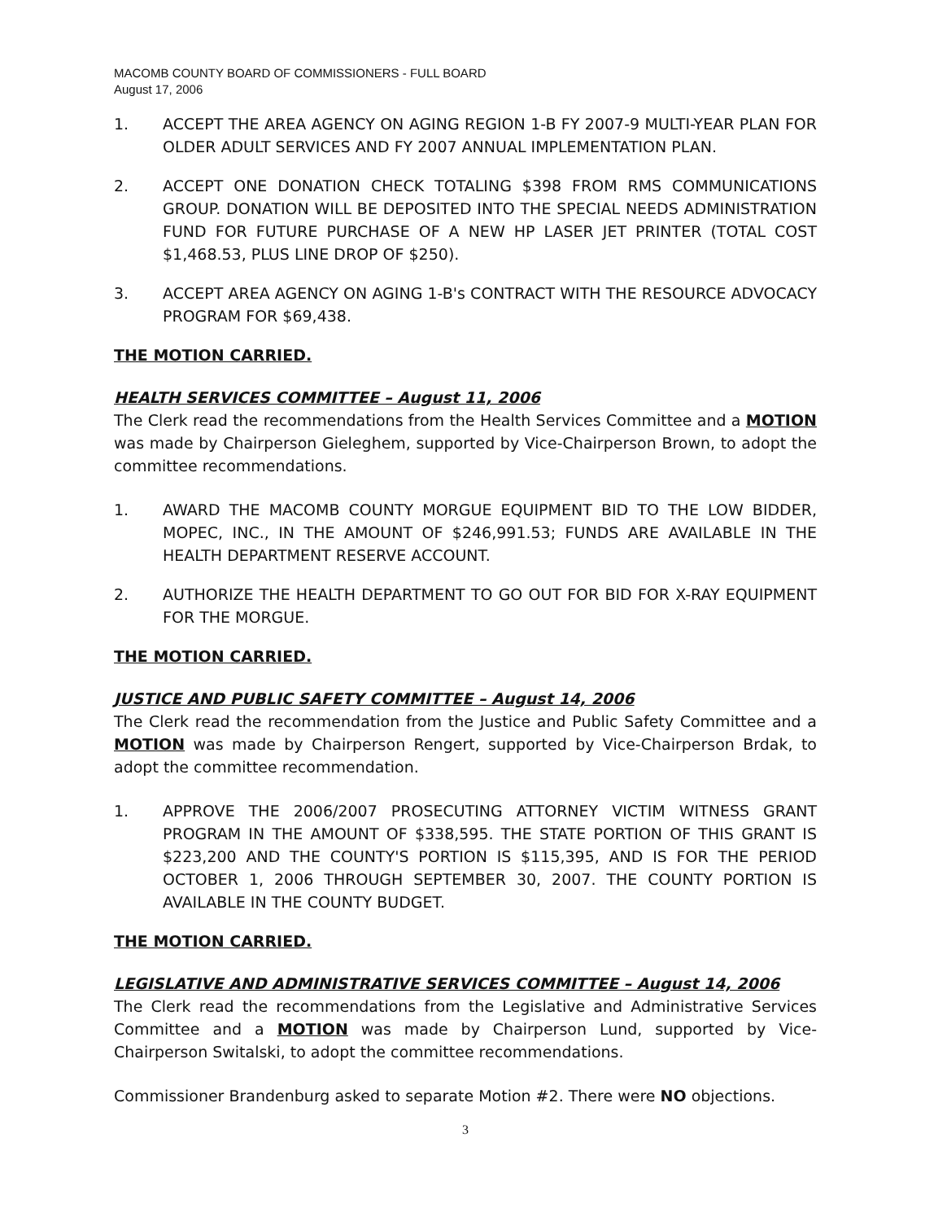MACOMB COUNTY BOARD OF COMMISSIONERS - FULL BOARD
August 17, 2006
1. ACCEPT THE AREA AGENCY ON AGING REGION 1-B FY 2007-9 MULTI-YEAR PLAN FOR OLDER ADULT SERVICES AND FY 2007 ANNUAL IMPLEMENTATION PLAN.
2. ACCEPT ONE DONATION CHECK TOTALING $398 FROM RMS COMMUNICATIONS GROUP. DONATION WILL BE DEPOSITED INTO THE SPECIAL NEEDS ADMINISTRATION FUND FOR FUTURE PURCHASE OF A NEW HP LASER JET PRINTER (TOTAL COST $1,468.53, PLUS LINE DROP OF $250).
3. ACCEPT AREA AGENCY ON AGING 1-B's CONTRACT WITH THE RESOURCE ADVOCACY PROGRAM FOR $69,438.
THE MOTION CARRIED.
HEALTH SERVICES COMMITTEE – August 11, 2006
The Clerk read the recommendations from the Health Services Committee and a MOTION was made by Chairperson Gieleghem, supported by Vice-Chairperson Brown, to adopt the committee recommendations.
1. AWARD THE MACOMB COUNTY MORGUE EQUIPMENT BID TO THE LOW BIDDER, MOPEC, INC., IN THE AMOUNT OF $246,991.53; FUNDS ARE AVAILABLE IN THE HEALTH DEPARTMENT RESERVE ACCOUNT.
2. AUTHORIZE THE HEALTH DEPARTMENT TO GO OUT FOR BID FOR X-RAY EQUIPMENT FOR THE MORGUE.
THE MOTION CARRIED.
JUSTICE AND PUBLIC SAFETY COMMITTEE – August 14, 2006
The Clerk read the recommendation from the Justice and Public Safety Committee and a MOTION was made by Chairperson Rengert, supported by Vice-Chairperson Brdak, to adopt the committee recommendation.
1. APPROVE THE 2006/2007 PROSECUTING ATTORNEY VICTIM WITNESS GRANT PROGRAM IN THE AMOUNT OF $338,595. THE STATE PORTION OF THIS GRANT IS $223,200 AND THE COUNTY'S PORTION IS $115,395, AND IS FOR THE PERIOD OCTOBER 1, 2006 THROUGH SEPTEMBER 30, 2007. THE COUNTY PORTION IS AVAILABLE IN THE COUNTY BUDGET.
THE MOTION CARRIED.
LEGISLATIVE AND ADMINISTRATIVE SERVICES COMMITTEE – August 14, 2006
The Clerk read the recommendations from the Legislative and Administrative Services Committee and a MOTION was made by Chairperson Lund, supported by Vice-Chairperson Switalski, to adopt the committee recommendations.
Commissioner Brandenburg asked to separate Motion #2. There were NO objections.
3